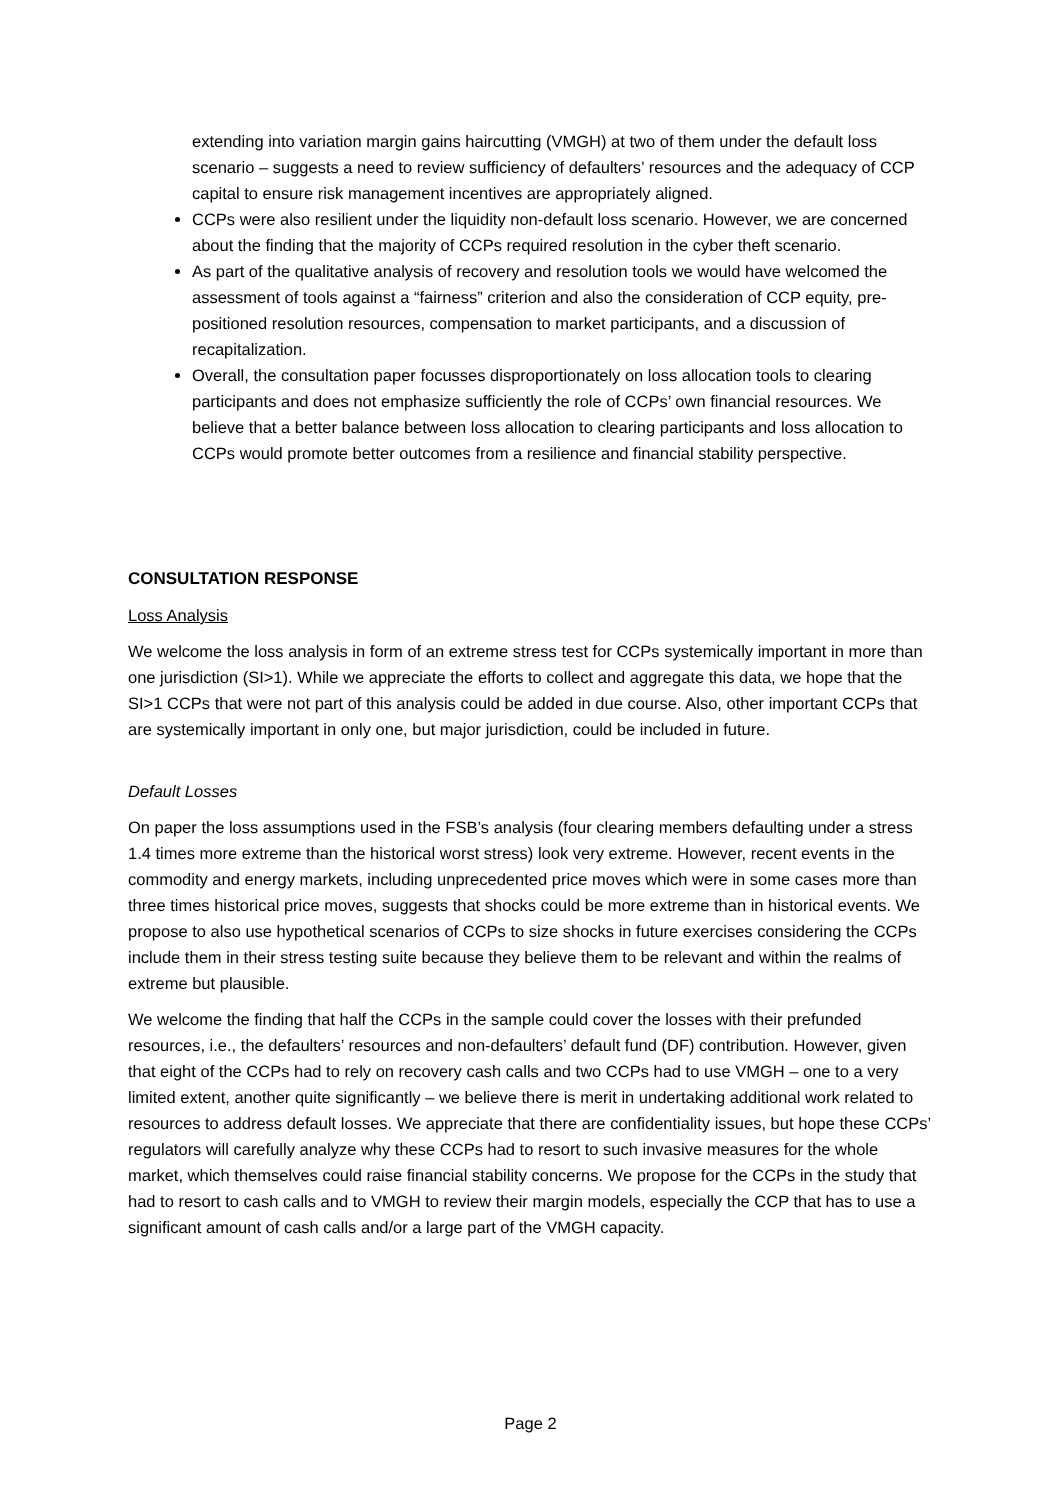extending into variation margin gains haircutting (VMGH) at two of them under the default loss scenario – suggests a need to review sufficiency of defaulters’ resources and the adequacy of CCP capital to ensure risk management incentives are appropriately aligned.
CCPs were also resilient under the liquidity non-default loss scenario. However, we are concerned about the finding that the majority of CCPs required resolution in the cyber theft scenario.
As part of the qualitative analysis of recovery and resolution tools we would have welcomed the assessment of tools against a “fairness” criterion and also the consideration of CCP equity, pre-positioned resolution resources, compensation to market participants, and a discussion of recapitalization.
Overall, the consultation paper focusses disproportionately on loss allocation tools to clearing participants and does not emphasize sufficiently the role of CCPs’ own financial resources. We believe that a better balance between loss allocation to clearing participants and loss allocation to CCPs would promote better outcomes from a resilience and financial stability perspective.
CONSULTATION RESPONSE
Loss Analysis
We welcome the loss analysis in form of an extreme stress test for CCPs systemically important in more than one jurisdiction (SI>1). While we appreciate the efforts to collect and aggregate this data, we hope that the SI>1 CCPs that were not part of this analysis could be added in due course. Also, other important CCPs that are systemically important in only one, but major jurisdiction, could be included in future.
Default Losses
On paper the loss assumptions used in the FSB’s analysis (four clearing members defaulting under a stress 1.4 times more extreme than the historical worst stress) look very extreme. However, recent events in the commodity and energy markets, including unprecedented price moves which were in some cases more than three times historical price moves, suggests that shocks could be more extreme than in historical events. We propose to also use hypothetical scenarios of CCPs to size shocks in future exercises considering the CCPs include them in their stress testing suite because they believe them to be relevant and within the realms of extreme but plausible.
We welcome the finding that half the CCPs in the sample could cover the losses with their prefunded resources, i.e., the defaulters’ resources and non-defaulters’ default fund (DF) contribution. However, given that eight of the CCPs had to rely on recovery cash calls and two CCPs had to use VMGH – one to a very limited extent, another quite significantly – we believe there is merit in undertaking additional work related to resources to address default losses. We appreciate that there are confidentiality issues, but hope these CCPs’ regulators will carefully analyze why these CCPs had to resort to such invasive measures for the whole market, which themselves could raise financial stability concerns. We propose for the CCPs in the study that had to resort to cash calls and to VMGH to review their margin models, especially the CCP that has to use a significant amount of cash calls and/or a large part of the VMGH capacity.
Page 2